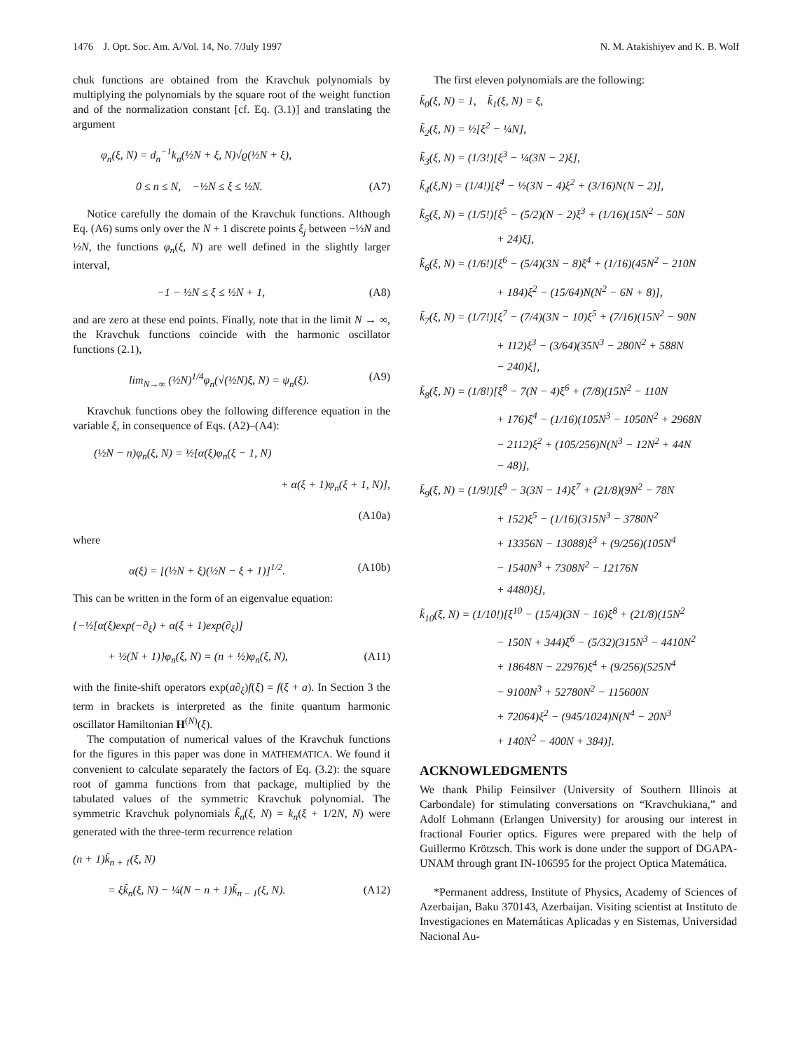1476 J. Opt. Soc. Am. A/Vol. 14, No. 7/July 1997 N. M. Atakishiyev and K. B. Wolf
chuk functions are obtained from the Kravchuk polynomials by multiplying the polynomials by the square root of the weight function and of the normalization constant [cf. Eq. (3.1)] and translating the argument
φ<sub>n</sub>(ξ, N) = d<sub>n</sub><sup>−1</sup>k<sub>n</sub>(½N + ξ, N)√ϱ(½N + ξ),
0 ≤ n ≤ N, −½N ≤ ξ ≤ ½N. (A7)
Notice carefully the domain of the Kravchuk functions. Although Eq. (A6) sums only over the N + 1 discrete points ξ<sub>j</sub> between −½N and ½N, the functions φ<sub>n</sub>(ξ, N) are well defined in the slightly larger interval,
−1 − ½N ≤ ξ ≤ ½N + 1, (A8)
and are zero at these end points. Finally, note that in the limit N → ∞, the Kravchuk functions coincide with the harmonic oscillator functions (2.1),
lim<sub>N→∞</sub> (½N)<sup>1/4</sup>φ<sub>n</sub>(√(½N)ξ, N) = ψ<sub>n</sub>(ξ). (A9)
Kravchuk functions obey the following difference equation in the variable ξ, in consequence of Eqs. (A2)–(A4):
(½N − n)φ<sub>n</sub>(ξ, N) = ½[α(ξ)φ<sub>n</sub>(ξ − 1, N)
+ α(ξ + 1)φ<sub>n</sub>(ξ + 1, N)],
(A10a)
where
α(ξ) = [(½N + ξ)(½N − ξ + 1)]<sup>1/2</sup>. (A10b)
This can be written in the form of an eigenvalue equation:
{−½[α(ξ)exp(−∂<sub>ξ</sub>) + α(ξ + 1)exp(∂<sub>ξ</sub>)]
+ ½(N + 1)}φ<sub>n</sub>(ξ, N) = (n + ½)φ<sub>n</sub>(ξ, N), (A11)
with the finite-shift operators exp(a∂<sub>ξ</sub>)f(ξ) = f(ξ + a). In Section 3 the term in brackets is interpreted as the finite quantum harmonic oscillator Hamiltonian H<sup>(N)</sup>(ξ).
The computation of numerical values of the Kravchuk functions for the figures in this paper was done in MATHEMATICA. We found it convenient to calculate separately the factors of Eq. (3.2): the square root of gamma functions from that package, multiplied by the tabulated values of the symmetric Kravchuk polynomial. The symmetric Kravchuk polynomials k̃<sub>n</sub>(ξ, N) = k<sub>n</sub>(ξ + 1/2N, N) were generated with the three-term recurrence relation
(n + 1)k̃<sub>n + 1</sub>(ξ, N)
= ξk̃<sub>n</sub>(ξ, N) − ¼(N − n + 1)k̃<sub>n − 1</sub>(ξ, N). (A12)
The first eleven polynomials are the following:
k̃<sub>0</sub>(ξ, N) = 1, k̃<sub>1</sub>(ξ, N) = ξ,
k̃<sub>2</sub>(ξ, N) = ½[ξ<sup>2</sup> − ¼N],
k̃<sub>3</sub>(ξ, N) = (1/3!)[ξ<sup>3</sup> − ¼(3N − 2)ξ],
k̃<sub>4</sub>(ξ,N) = (1/4!)[ξ<sup>4</sup> − ½(3N − 4)ξ<sup>2</sup> + (3/16)N(N − 2)],
k̃<sub>5</sub>(ξ, N) = (1/5!)[ξ<sup>5</sup> − (5/2)(N − 2)ξ<sup>3</sup> + (1/16)(15N<sup>2</sup> − 50N
+ 24)ξ],
k̃<sub>6</sub>(ξ, N) = (1/6!)[ξ<sup>6</sup> − (5/4)(3N − 8)ξ<sup>4</sup> + (1/16)(45N<sup>2</sup> − 210N
+ 184)ξ<sup>2</sup> − (15/64)N(N<sup>2</sup> − 6N + 8)],
k̃<sub>7</sub>(ξ, N) = (1/7!)[ξ<sup>7</sup> − (7/4)(3N − 10)ξ<sup>5</sup> + (7/16)(15N<sup>2</sup> − 90N
+ 112)ξ<sup>3</sup> − (3/64)(35N<sup>3</sup> − 280N<sup>2</sup> + 588N
− 240)ξ],
k̃<sub>8</sub>(ξ, N) = (1/8!)[ξ<sup>8</sup> − 7(N − 4)ξ<sup>6</sup> + (7/8)(15N<sup>2</sup> − 110N
+ 176)ξ<sup>4</sup> − (1/16)(105N<sup>3</sup> − 1050N<sup>2</sup> + 2968N
− 2112)ξ<sup>2</sup> + (105/256)N(N<sup>3</sup> − 12N<sup>2</sup> + 44N
− 48)],
k̃<sub>9</sub>(ξ, N) = (1/9!)[ξ<sup>9</sup> − 3(3N − 14)ξ<sup>7</sup> + (21/8)(9N<sup>2</sup> − 78N
+ 152)ξ<sup>5</sup> − (1/16)(315N<sup>3</sup> − 3780N<sup>2</sup>
+ 13356N − 13088)ξ<sup>3</sup> + (9/256)(105N<sup>4</sup>
− 1540N<sup>3</sup> + 7308N<sup>2</sup> − 12176N
+ 4480)ξ],
k̃<sub>10</sub>(ξ, N) = (1/10!)[ξ<sup>10</sup> − (15/4)(3N − 16)ξ<sup>8</sup> + (21/8)(15N<sup>2</sup>
− 150N + 344)ξ<sup>6</sup> − (5/32)(315N<sup>3</sup> − 4410N<sup>2</sup>
+ 18648N − 22976)ξ<sup>4</sup> + (9/256)(525N<sup>4</sup>
− 9100N<sup>3</sup> + 52780N<sup>2</sup> − 115600N
+ 72064)ξ<sup>2</sup> − (945/1024)N(N<sup>4</sup> − 20N<sup>3</sup>
+ 140N<sup>2</sup> − 400N + 384)].
ACKNOWLEDGMENTS
We thank Philip Feinsilver (University of Southern Illinois at Carbondale) for stimulating conversations on “Kravchukiana,” and Adolf Lohmann (Erlangen University) for arousing our interest in fractional Fourier optics. Figures were prepared with the help of Guillermo Krötzsch. This work is done under the support of DGAPA-UNAM through grant IN-106595 for the project Optica Matemática.
*Permanent address, Institute of Physics, Academy of Sciences of Azerbaijan, Baku 370143, Azerbaijan. Visiting scientist at Instituto de Investigaciones en Matemáticas Aplicadas y en Sistemas, Universidad Nacional Au-